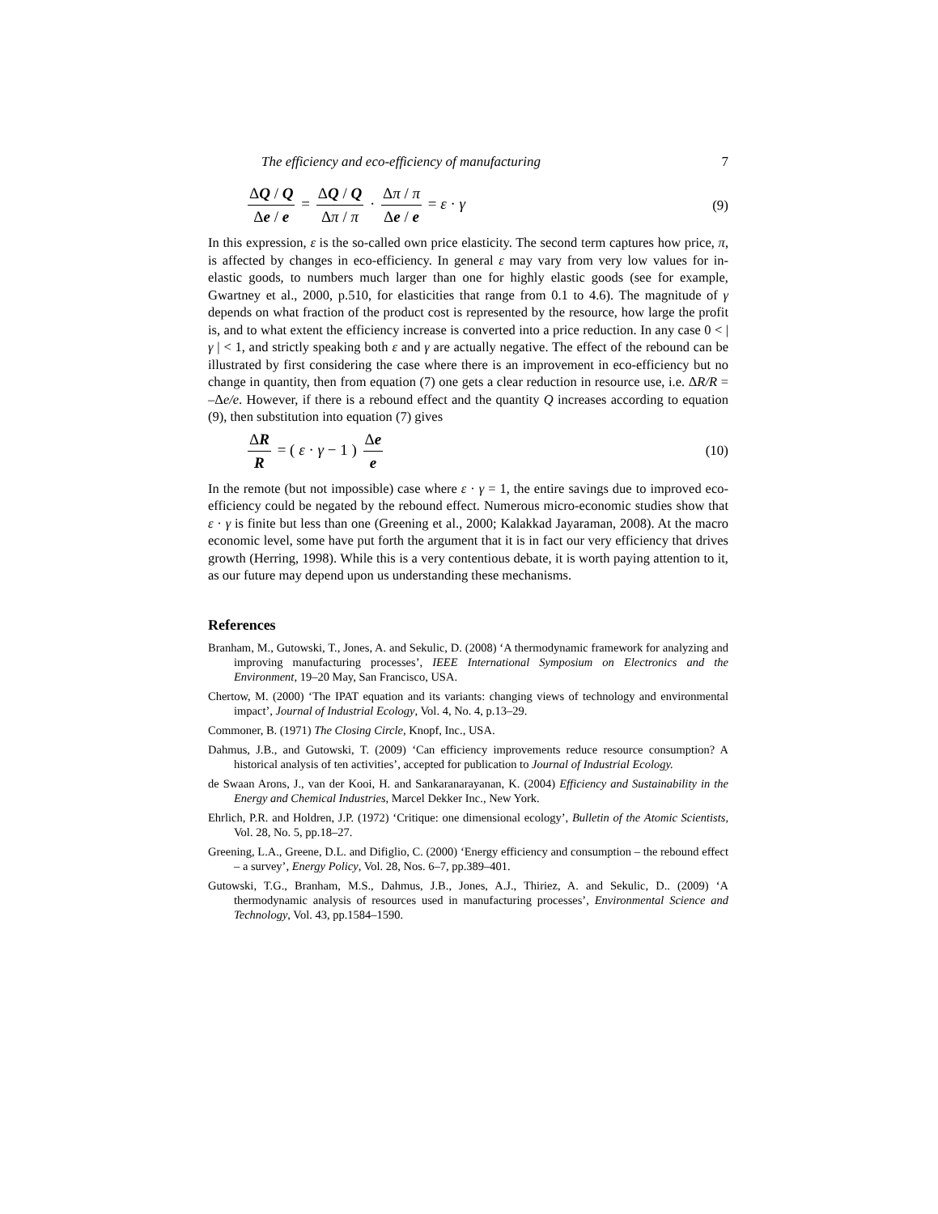The efficiency and eco-efficiency of manufacturing 7
ΔQ / Q Δe / e = ΔQ / Q Δπ / π · Δπ / π Δe / e = ε · γ
(9)
In this expression, ε is the so-called own price elasticity. The second term captures how price, π, is affected by changes in eco-efficiency. In general ε may vary from very low values for in-elastic goods, to numbers much larger than one for highly elastic goods (see for example, Gwartney et al., 2000, p.510, for elasticities that range from 0.1 to 4.6). The magnitude of γ depends on what fraction of the product cost is represented by the resource, how large the profit is, and to what extent the efficiency increase is converted into a price reduction. In any case 0 < | γ | < 1, and strictly speaking both ε and γ are actually negative. The effect of the rebound can be illustrated by first considering the case where there is an improvement in eco-efficiency but no change in quantity, then from equation (7) one gets a clear reduction in resource use, i.e. ΔR/R = –Δe/e. However, if there is a rebound effect and the quantity Q increases according to equation (9), then substitution into equation (7) gives
ΔR R = ( ε · γ − 1 ) Δe e
(10)
In the remote (but not impossible) case where ε · γ = 1, the entire savings due to improved eco-efficiency could be negated by the rebound effect. Numerous micro-economic studies show that ε · γ is finite but less than one (Greening et al., 2000; Kalakkad Jayaraman, 2008). At the macro economic level, some have put forth the argument that it is in fact our very efficiency that drives growth (Herring, 1998). While this is a very contentious debate, it is worth paying attention to it, as our future may depend upon us understanding these mechanisms.
References
Branham, M., Gutowski, T., Jones, A. and Sekulic, D. (2008) ‘A thermodynamic framework for analyzing and improving manufacturing processes’, IEEE International Symposium on Electronics and the Environment, 19–20 May, San Francisco, USA.
Chertow, M. (2000) ‘The IPAT equation and its variants: changing views of technology and environmental impact’, Journal of Industrial Ecology, Vol. 4, No. 4, p.13–29.
Commoner, B. (1971) The Closing Circle, Knopf, Inc., USA.
Dahmus, J.B., and Gutowski, T. (2009) ‘Can efficiency improvements reduce resource consumption? A historical analysis of ten activities’, accepted for publication to Journal of Industrial Ecology.
de Swaan Arons, J., van der Kooi, H. and Sankaranarayanan, K. (2004) Efficiency and Sustainability in the Energy and Chemical Industries, Marcel Dekker Inc., New York.
Ehrlich, P.R. and Holdren, J.P. (1972) ‘Critique: one dimensional ecology’, Bulletin of the Atomic Scientists, Vol. 28, No. 5, pp.18–27.
Greening, L.A., Greene, D.L. and Difiglio, C. (2000) ‘Energy efficiency and consumption – the rebound effect – a survey’, Energy Policy, Vol. 28, Nos. 6–7, pp.389–401.
Gutowski, T.G., Branham, M.S., Dahmus, J.B., Jones, A.J., Thiriez, A. and Sekulic, D.. (2009) ‘A thermodynamic analysis of resources used in manufacturing processes’, Environmental Science and Technology, Vol. 43, pp.1584–1590.